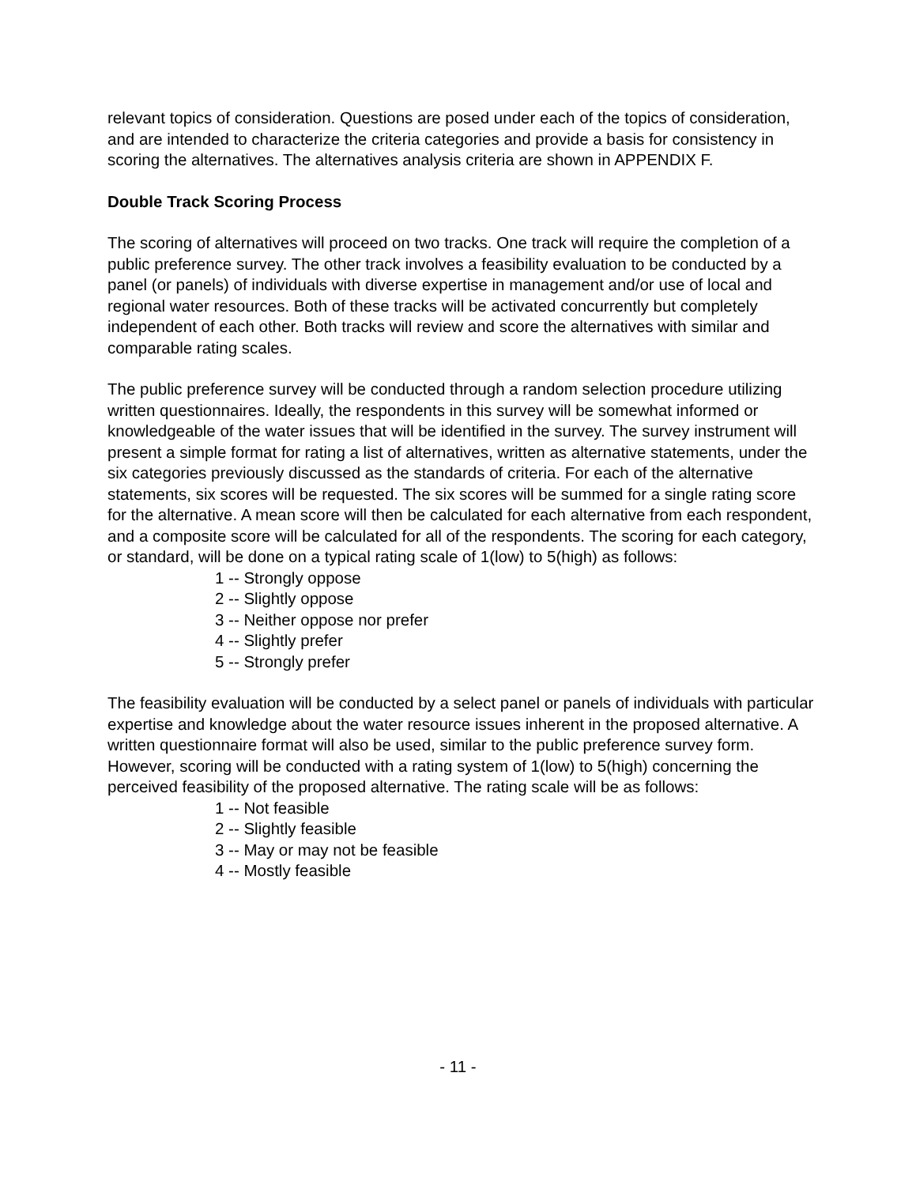relevant topics of consideration. Questions are posed under each of the topics of consideration, and are intended to characterize the criteria categories and provide a basis for consistency in scoring the alternatives. The alternatives analysis criteria are shown in APPENDIX F.
Double Track Scoring Process
The scoring of alternatives will proceed on two tracks. One track will require the completion of a public preference survey. The other track involves a feasibility evaluation to be conducted by a panel (or panels) of individuals with diverse expertise in management and/or use of local and regional water resources. Both of these tracks will be activated concurrently but completely independent of each other. Both tracks will review and score the alternatives with similar and comparable rating scales.
The public preference survey will be conducted through a random selection procedure utilizing written questionnaires. Ideally, the respondents in this survey will be somewhat informed or knowledgeable of the water issues that will be identified in the survey. The survey instrument will present a simple format for rating a list of alternatives, written as alternative statements, under the six categories previously discussed as the standards of criteria. For each of the alternative statements, six scores will be requested. The six scores will be summed for a single rating score for the alternative. A mean score will then be calculated for each alternative from each respondent, and a composite score will be calculated for all of the respondents. The scoring for each category, or standard, will be done on a typical rating scale of 1(low) to 5(high) as follows:
1 -- Strongly oppose
2 -- Slightly oppose
3 -- Neither oppose nor prefer
4 -- Slightly prefer
5 -- Strongly prefer
The feasibility evaluation will be conducted by a select panel or panels of individuals with particular expertise and knowledge about the water resource issues inherent in the proposed alternative. A written questionnaire format will also be used, similar to the public preference survey form. However, scoring will be conducted with a rating system of 1(low) to 5(high) concerning the perceived feasibility of the proposed alternative. The rating scale will be as follows:
1 -- Not feasible
2 -- Slightly feasible
3 -- May or may not be feasible
4 -- Mostly feasible
- 11 -